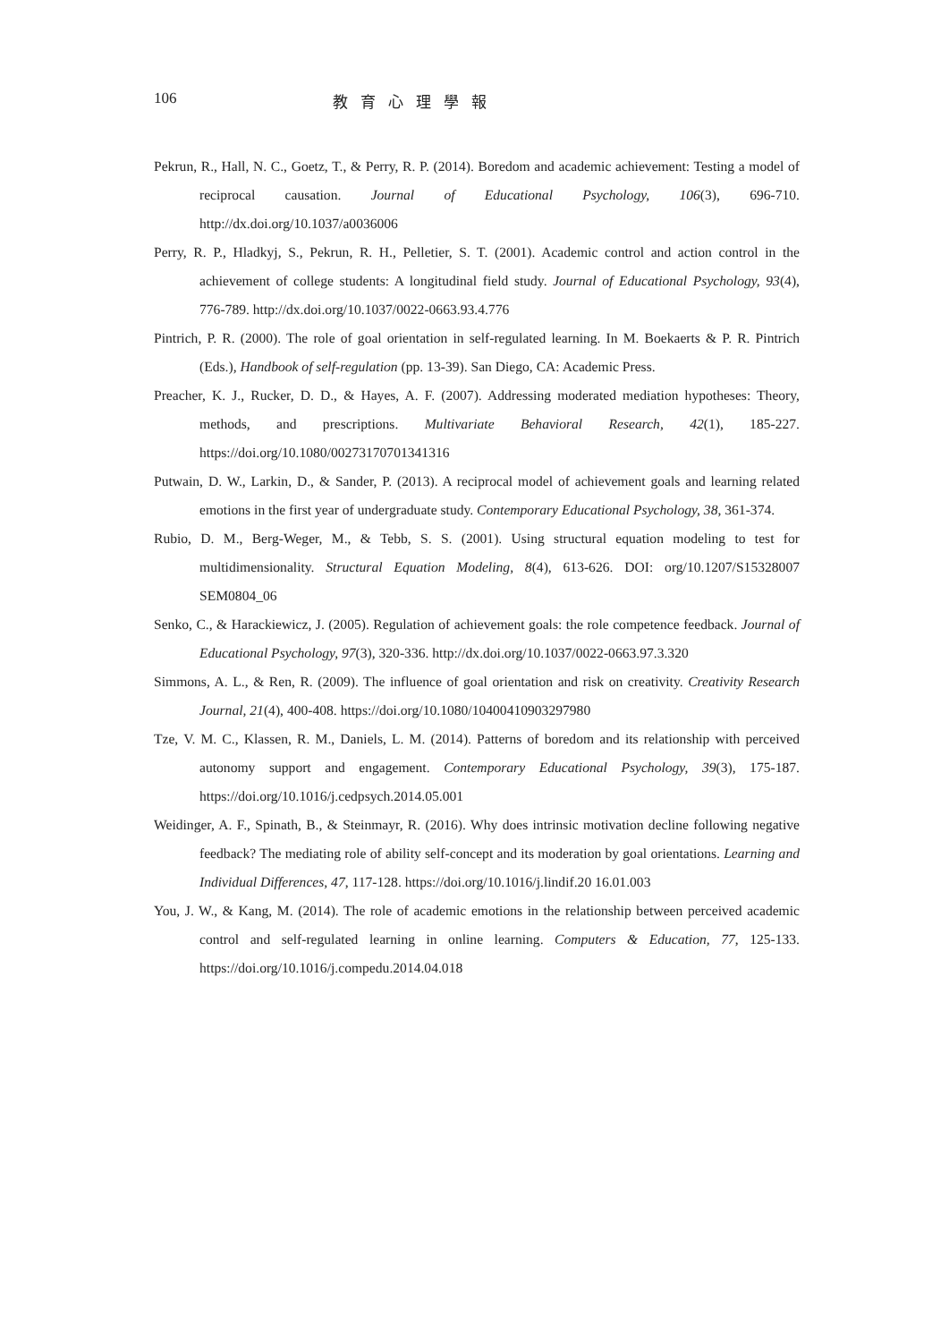106 教育心理學報
Pekrun, R., Hall, N. C., Goetz, T., & Perry, R. P. (2014). Boredom and academic achievement: Testing a model of reciprocal causation. Journal of Educational Psychology, 106(3), 696-710. http://dx.doi.org/10.1037/a0036006
Perry, R. P., Hladkyj, S., Pekrun, R. H., Pelletier, S. T. (2001). Academic control and action control in the achievement of college students: A longitudinal field study. Journal of Educational Psychology, 93(4), 776-789. http://dx.doi.org/10.1037/0022-0663.93.4.776
Pintrich, P. R. (2000). The role of goal orientation in self-regulated learning. In M. Boekaerts & P. R. Pintrich (Eds.), Handbook of self-regulation (pp. 13-39). San Diego, CA: Academic Press.
Preacher, K. J., Rucker, D. D., & Hayes, A. F. (2007). Addressing moderated mediation hypotheses: Theory, methods, and prescriptions. Multivariate Behavioral Research, 42(1), 185-227. https://doi.org/10.1080/00273170701341316
Putwain, D. W., Larkin, D., & Sander, P. (2013). A reciprocal model of achievement goals and learning related emotions in the first year of undergraduate study. Contemporary Educational Psychology, 38, 361-374.
Rubio, D. M., Berg-Weger, M., & Tebb, S. S. (2001). Using structural equation modeling to test for multidimensionality. Structural Equation Modeling, 8(4), 613-626. DOI: org/10.1207/S15328007 SEM0804_06
Senko, C., & Harackiewicz, J. (2005). Regulation of achievement goals: the role competence feedback. Journal of Educational Psychology, 97(3), 320-336. http://dx.doi.org/10.1037/0022-0663.97.3.320
Simmons, A. L., & Ren, R. (2009). The influence of goal orientation and risk on creativity. Creativity Research Journal, 21(4), 400-408. https://doi.org/10.1080/10400410903297980
Tze, V. M. C., Klassen, R. M., Daniels, L. M. (2014). Patterns of boredom and its relationship with perceived autonomy support and engagement. Contemporary Educational Psychology, 39(3), 175-187. https://doi.org/10.1016/j.cedpsych.2014.05.001
Weidinger, A. F., Spinath, B., & Steinmayr, R. (2016). Why does intrinsic motivation decline following negative feedback? The mediating role of ability self-concept and its moderation by goal orientations. Learning and Individual Differences, 47, 117-128. https://doi.org/10.1016/j.lindif.20 16.01.003
You, J. W., & Kang, M. (2014). The role of academic emotions in the relationship between perceived academic control and self-regulated learning in online learning. Computers & Education, 77, 125-133. https://doi.org/10.1016/j.compedu.2014.04.018